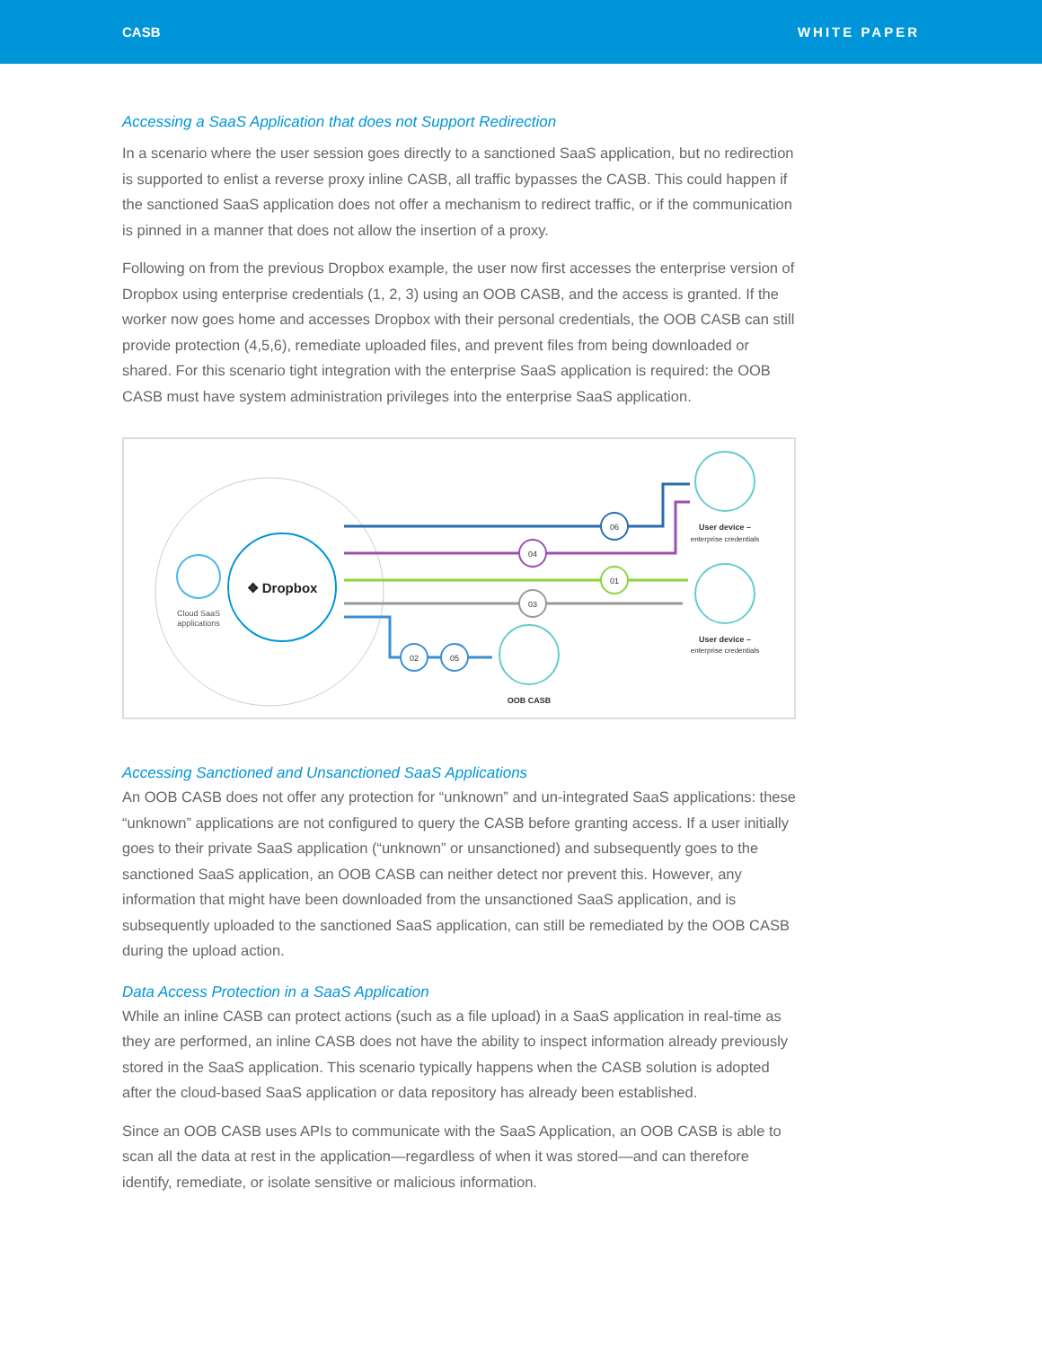CASB WHITE PAPER
Accessing a SaaS Application that does not Support Redirection
In a scenario where the user session goes directly to a sanctioned SaaS application, but no redirection is supported to enlist a reverse proxy inline CASB, all traffic bypasses the CASB. This could happen if the sanctioned SaaS application does not offer a mechanism to redirect traffic, or if the communication is pinned in a manner that does not allow the insertion of a proxy.
Following on from the previous Dropbox example, the user now first accesses the enterprise version of Dropbox using enterprise credentials (1, 2, 3) using an OOB CASB, and the access is granted. If the worker now goes home and accesses Dropbox with their personal credentials, the OOB CASB can still provide protection (4,5,6), remediate uploaded files, and prevent files from being downloaded or shared. For this scenario tight integration with the enterprise SaaS application is required: the OOB CASB must have system administration privileges into the enterprise SaaS application.
Cloud SaaS
applications
❖ Dropbox
06
04
01
03
02
05
OOB CASB
User device –
enterprise credentials
User device –
enterprise credentials
Accessing Sanctioned and Unsanctioned SaaS Applications
An OOB CASB does not offer any protection for “unknown” and un-integrated SaaS applications: these “unknown” applications are not configured to query the CASB before granting access. If a user initially goes to their private SaaS application (“unknown” or unsanctioned) and subsequently goes to the sanctioned SaaS application, an OOB CASB can neither detect nor prevent this. However, any information that might have been downloaded from the unsanctioned SaaS application, and is subsequently uploaded to the sanctioned SaaS application, can still be remediated by the OOB CASB during the upload action.
Data Access Protection in a SaaS Application
While an inline CASB can protect actions (such as a file upload) in a SaaS application in real-time as they are performed, an inline CASB does not have the ability to inspect information already previously stored in the SaaS application. This scenario typically happens when the CASB solution is adopted after the cloud-based SaaS application or data repository has already been established.
Since an OOB CASB uses APIs to communicate with the SaaS Application, an OOB CASB is able to scan all the data at rest in the application—regardless of when it was stored—and can therefore identify, remediate, or isolate sensitive or malicious information.